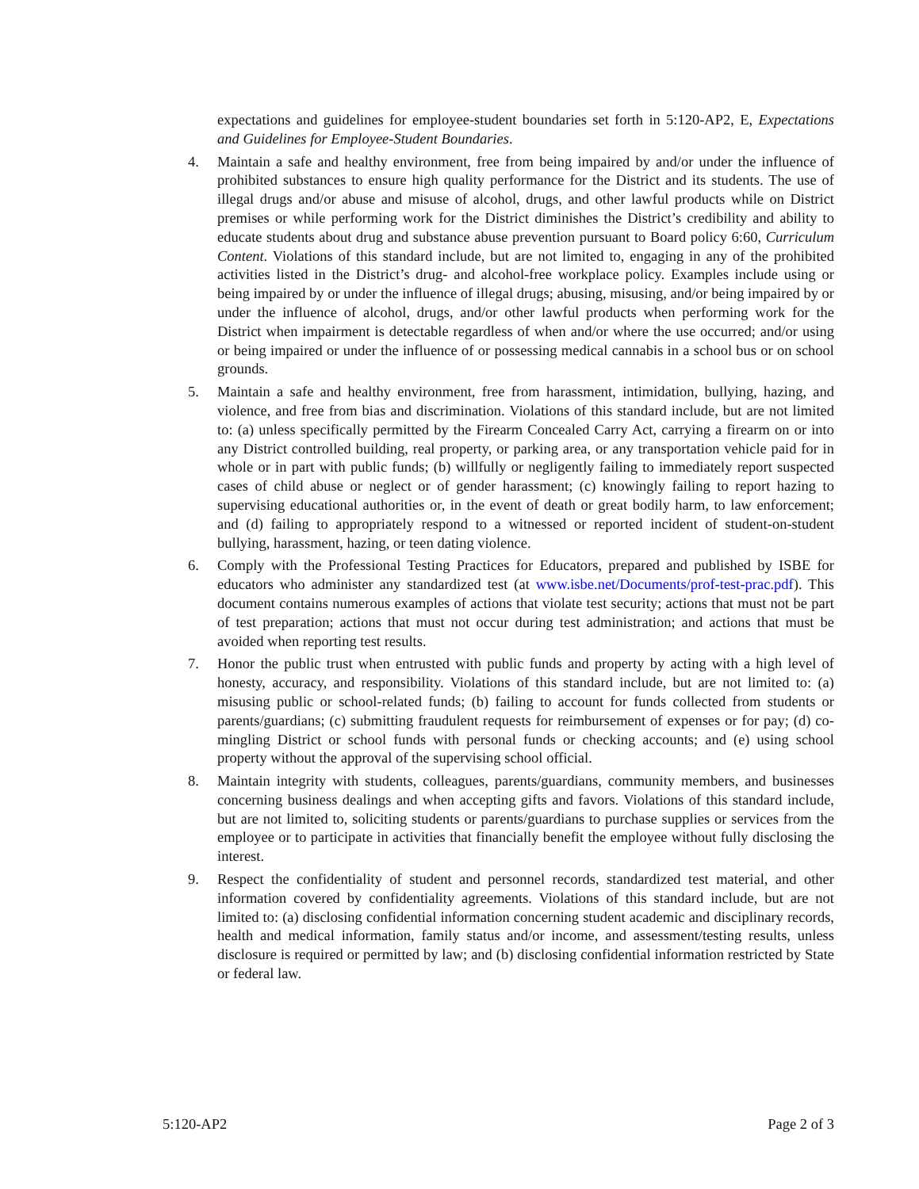expectations and guidelines for employee-student boundaries set forth in 5:120-AP2, E, Expectations and Guidelines for Employee-Student Boundaries.
4. Maintain a safe and healthy environment, free from being impaired by and/or under the influence of prohibited substances to ensure high quality performance for the District and its students. The use of illegal drugs and/or abuse and misuse of alcohol, drugs, and other lawful products while on District premises or while performing work for the District diminishes the District’s credibility and ability to educate students about drug and substance abuse prevention pursuant to Board policy 6:60, Curriculum Content. Violations of this standard include, but are not limited to, engaging in any of the prohibited activities listed in the District’s drug- and alcohol-free workplace policy. Examples include using or being impaired by or under the influence of illegal drugs; abusing, misusing, and/or being impaired by or under the influence of alcohol, drugs, and/or other lawful products when performing work for the District when impairment is detectable regardless of when and/or where the use occurred; and/or using or being impaired or under the influence of or possessing medical cannabis in a school bus or on school grounds.
5. Maintain a safe and healthy environment, free from harassment, intimidation, bullying, hazing, and violence, and free from bias and discrimination. Violations of this standard include, but are not limited to: (a) unless specifically permitted by the Firearm Concealed Carry Act, carrying a firearm on or into any District controlled building, real property, or parking area, or any transportation vehicle paid for in whole or in part with public funds; (b) willfully or negligently failing to immediately report suspected cases of child abuse or neglect or of gender harassment; (c) knowingly failing to report hazing to supervising educational authorities or, in the event of death or great bodily harm, to law enforcement; and (d) failing to appropriately respond to a witnessed or reported incident of student-on-student bullying, harassment, hazing, or teen dating violence.
6. Comply with the Professional Testing Practices for Educators, prepared and published by ISBE for educators who administer any standardized test (at www.isbe.net/Documents/prof-test-prac.pdf). This document contains numerous examples of actions that violate test security; actions that must not be part of test preparation; actions that must not occur during test administration; and actions that must be avoided when reporting test results.
7. Honor the public trust when entrusted with public funds and property by acting with a high level of honesty, accuracy, and responsibility. Violations of this standard include, but are not limited to: (a) misusing public or school-related funds; (b) failing to account for funds collected from students or parents/guardians; (c) submitting fraudulent requests for reimbursement of expenses or for pay; (d) co-mingling District or school funds with personal funds or checking accounts; and (e) using school property without the approval of the supervising school official.
8. Maintain integrity with students, colleagues, parents/guardians, community members, and businesses concerning business dealings and when accepting gifts and favors. Violations of this standard include, but are not limited to, soliciting students or parents/guardians to purchase supplies or services from the employee or to participate in activities that financially benefit the employee without fully disclosing the interest.
9. Respect the confidentiality of student and personnel records, standardized test material, and other information covered by confidentiality agreements. Violations of this standard include, but are not limited to: (a) disclosing confidential information concerning student academic and disciplinary records, health and medical information, family status and/or income, and assessment/testing results, unless disclosure is required or permitted by law; and (b) disclosing confidential information restricted by State or federal law.
5:120-AP2 Page 2 of 3